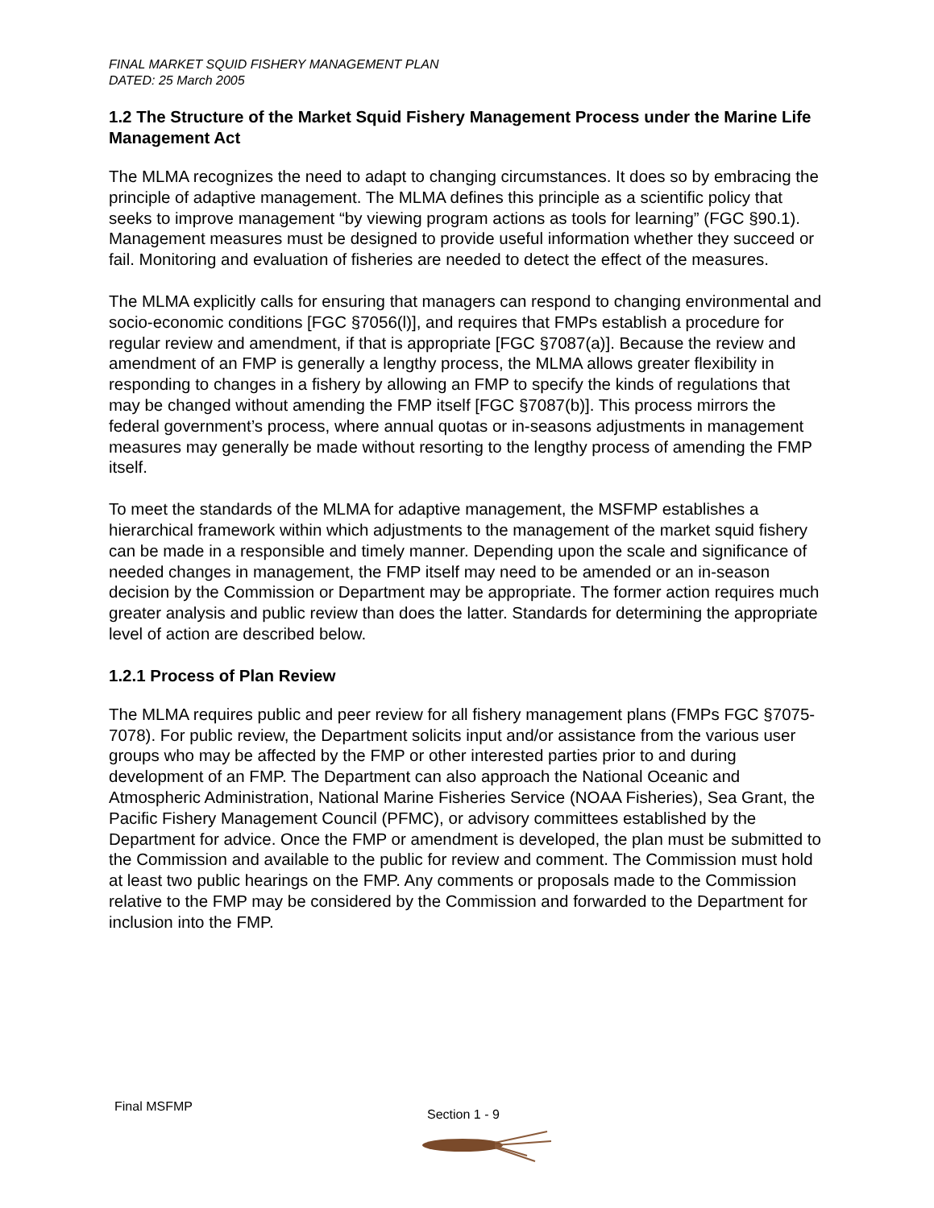FINAL MARKET SQUID FISHERY MANAGEMENT PLAN
DATED: 25 March 2005
1.2 The Structure of the Market Squid Fishery Management Process under the Marine Life Management Act
The MLMA recognizes the need to adapt to changing circumstances. It does so by embracing the principle of adaptive management. The MLMA defines this principle as a scientific policy that seeks to improve management “by viewing program actions as tools for learning” (FGC §90.1). Management measures must be designed to provide useful information whether they succeed or fail. Monitoring and evaluation of fisheries are needed to detect the effect of the measures.
The MLMA explicitly calls for ensuring that managers can respond to changing environmental and socio-economic conditions [FGC §7056(l)], and requires that FMPs establish a procedure for regular review and amendment, if that is appropriate [FGC §7087(a)]. Because the review and amendment of an FMP is generally a lengthy process, the MLMA allows greater flexibility in responding to changes in a fishery by allowing an FMP to specify the kinds of regulations that may be changed without amending the FMP itself [FGC §7087(b)]. This process mirrors the federal government’s process, where annual quotas or in-seasons adjustments in management measures may generally be made without resorting to the lengthy process of amending the FMP itself.
To meet the standards of the MLMA for adaptive management, the MSFMP establishes a hierarchical framework within which adjustments to the management of the market squid fishery can be made in a responsible and timely manner. Depending upon the scale and significance of needed changes in management, the FMP itself may need to be amended or an in-season decision by the Commission or Department may be appropriate. The former action requires much greater analysis and public review than does the latter. Standards for determining the appropriate level of action are described below.
1.2.1 Process of Plan Review
The MLMA requires public and peer review for all fishery management plans (FMPs FGC §7075-7078). For public review, the Department solicits input and/or assistance from the various user groups who may be affected by the FMP or other interested parties prior to and during development of an FMP. The Department can also approach the National Oceanic and Atmospheric Administration, National Marine Fisheries Service (NOAA Fisheries), Sea Grant, the Pacific Fishery Management Council (PFMC), or advisory committees established by the Department for advice. Once the FMP or amendment is developed, the plan must be submitted to the Commission and available to the public for review and comment. The Commission must hold at least two public hearings on the FMP. Any comments or proposals made to the Commission relative to the FMP may be considered by the Commission and forwarded to the Department for inclusion into the FMP.
Final MSFMP
Section 1 - 9